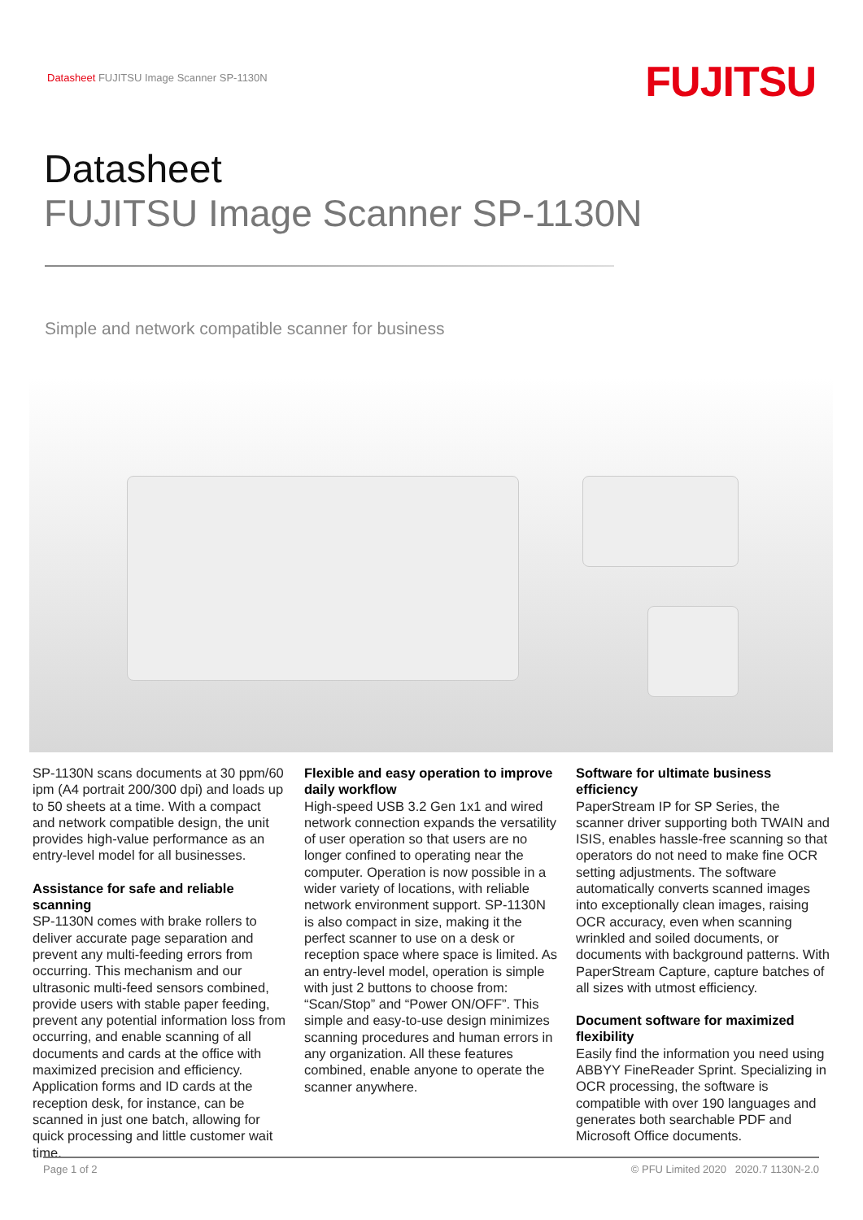Datasheet FUJITSU Image Scanner SP-1130N
FUJITSU
Datasheet
FUJITSU Image Scanner SP-1130N
Simple and network compatible scanner for business
SP-1130N scans documents at 30 ppm/60 ipm (A4 portrait 200/300 dpi) and loads up to 50 sheets at a time. With a compact and network compatible design, the unit provides high-value performance as an entry-level model for all businesses.
Assistance for safe and reliable scanning
SP-1130N comes with brake rollers to deliver accurate page separation and prevent any multi-feeding errors from occurring. This mechanism and our ultrasonic multi-feed sensors combined, provide users with stable paper feeding, prevent any potential information loss from occurring, and enable scanning of all documents and cards at the office with maximized precision and efficiency. Application forms and ID cards at the reception desk, for instance, can be scanned in just one batch, allowing for quick processing and little customer wait time.
Flexible and easy operation to improve daily workflow
High-speed USB 3.2 Gen 1x1 and wired network connection expands the versatility of user operation so that users are no longer confined to operating near the computer. Operation is now possible in a wider variety of locations, with reliable network environment support. SP-1130N is also compact in size, making it the perfect scanner to use on a desk or reception space where space is limited. As an entry-level model, operation is simple with just 2 buttons to choose from: “Scan/Stop” and “Power ON/OFF”. This simple and easy-to-use design minimizes scanning procedures and human errors in any organization. All these features combined, enable anyone to operate the scanner anywhere.
Software for ultimate business efficiency
PaperStream IP for SP Series, the scanner driver supporting both TWAIN and ISIS, enables hassle-free scanning so that operators do not need to make fine OCR setting adjustments. The software automatically converts scanned images into exceptionally clean images, raising OCR accuracy, even when scanning wrinkled and soiled documents, or documents with background patterns. With PaperStream Capture, capture batches of all sizes with utmost efficiency.
Document software for maximized flexibility
Easily find the information you need using ABBYY FineReader Sprint. Specializing in OCR processing, the software is compatible with over 190 languages and generates both searchable PDF and Microsoft Office documents.
Page 1 of 2 © PFU Limited 2020 2020.7 1130N-2.0